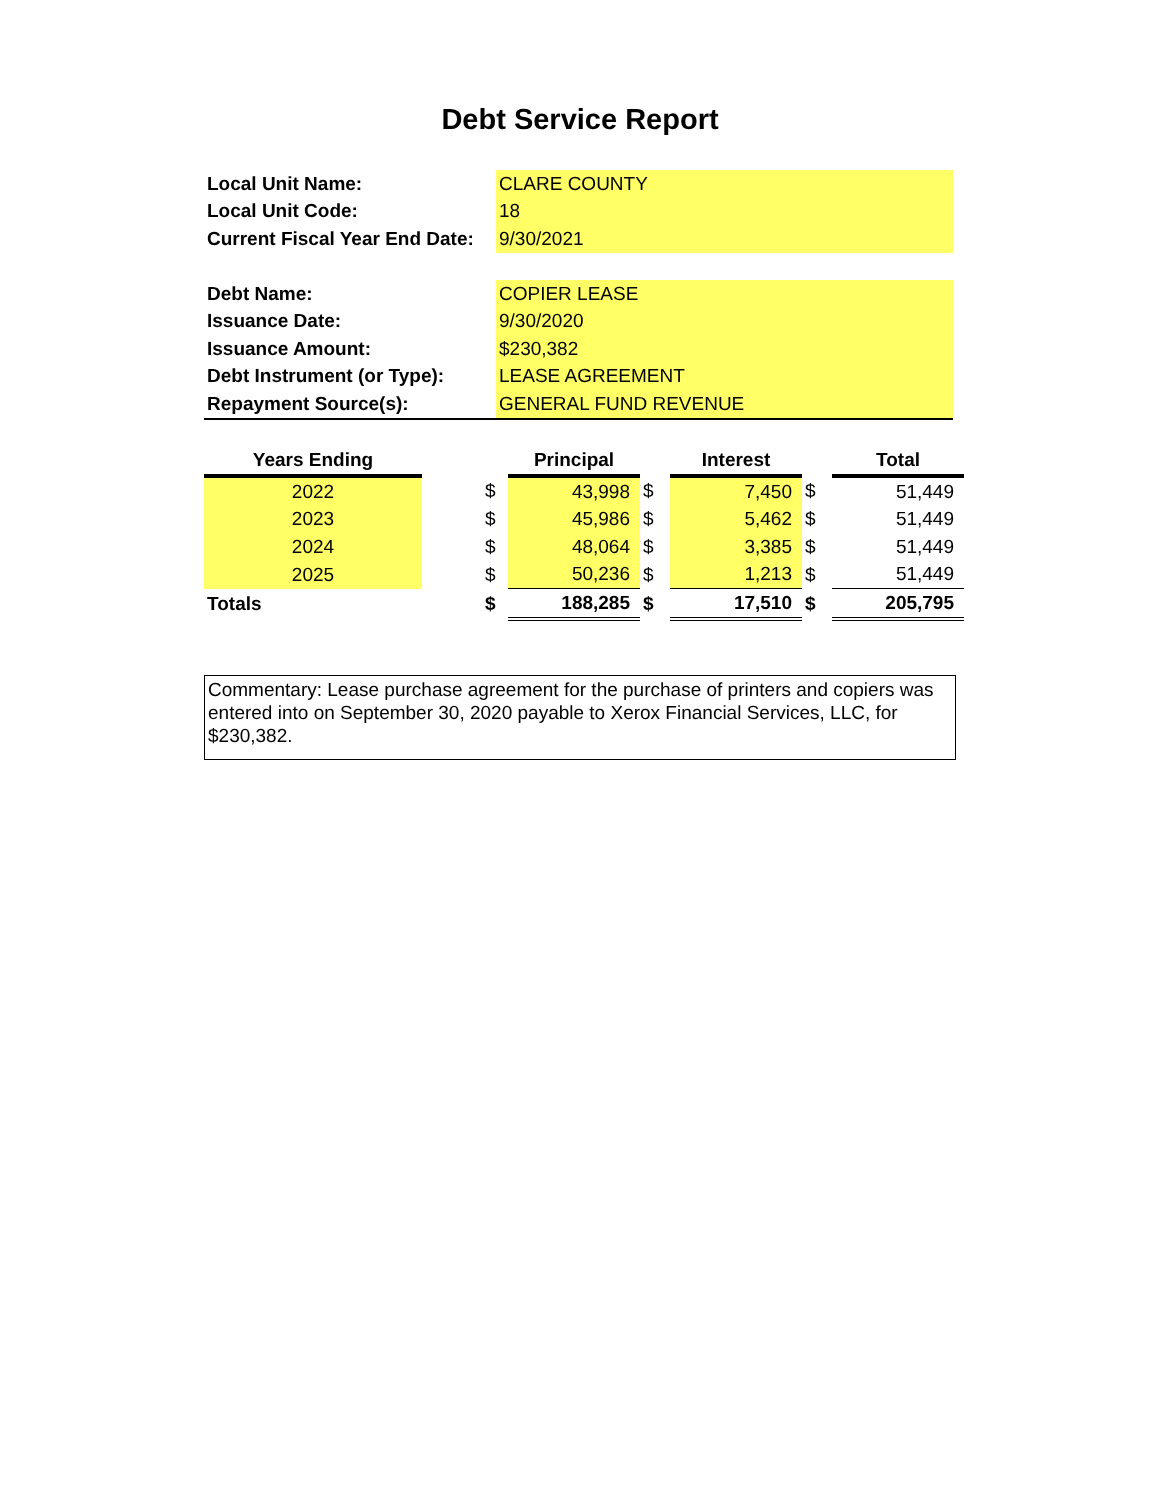Debt Service Report
| Local Unit Name: | CLARE COUNTY |
| Local Unit Code: | 18 |
| Current Fiscal Year End Date: | 9/30/2021 |
| Debt Name: | COPIER LEASE |
| Issuance Date: | 9/30/2020 |
| Issuance Amount: | $230,382 |
| Debt Instrument (or Type): | LEASE AGREEMENT |
| Repayment Source(s): | GENERAL FUND REVENUE |
| Years Ending | | | Principal | | Interest | | Total |
| --- | --- | --- | --- | --- | --- | --- | --- |
| 2022 | | $ | 43,998 | $ | 7,450 | $ | 51,449 |
| 2023 | | $ | 45,986 | $ | 5,462 | $ | 51,449 |
| 2024 | | $ | 48,064 | $ | 3,385 | $ | 51,449 |
| 2025 | | $ | 50,236 | $ | 1,213 | $ | 51,449 |
| Totals | | $ | 188,285 | $ | 17,510 | $ | 205,795 |
Commentary: Lease purchase agreement for the purchase of printers and copiers was entered into on September 30, 2020 payable to Xerox Financial Services, LLC, for $230,382.